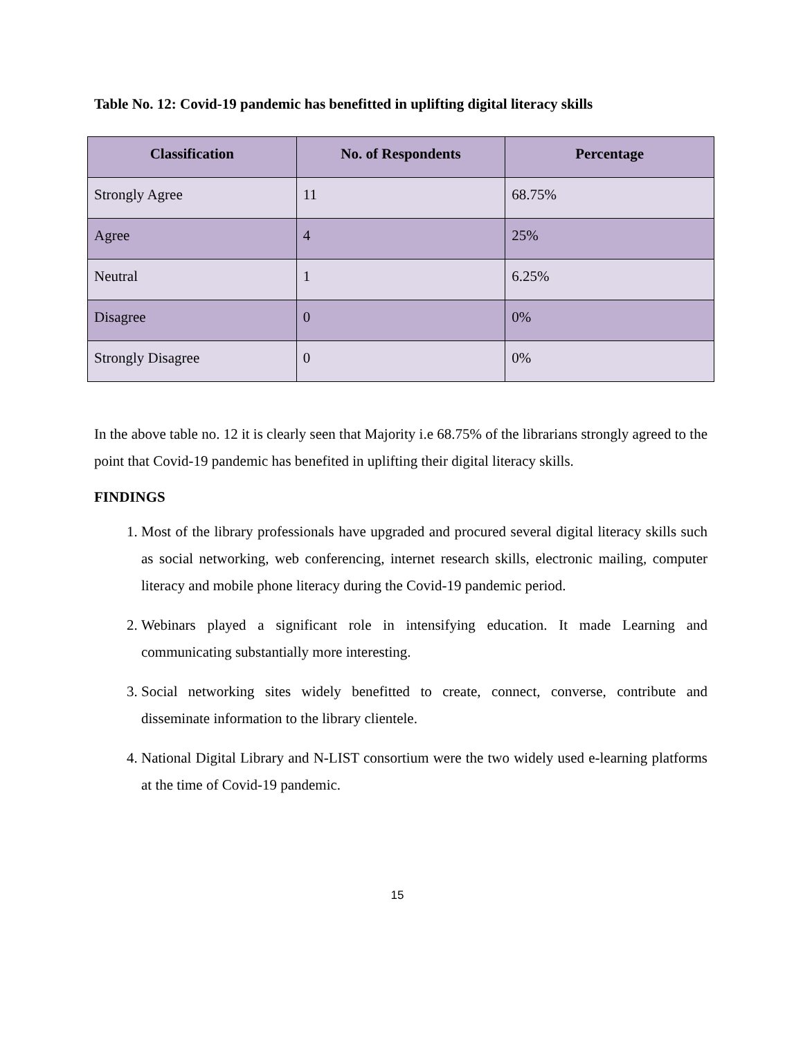Table No. 12: Covid-19 pandemic has benefitted in uplifting digital literacy skills
| Classification | No. of Respondents | Percentage |
| --- | --- | --- |
| Strongly Agree | 11 | 68.75% |
| Agree | 4 | 25% |
| Neutral | 1 | 6.25% |
| Disagree | 0 | 0% |
| Strongly Disagree | 0 | 0% |
In the above table no. 12 it is clearly seen that Majority i.e 68.75% of the librarians strongly agreed to the point that Covid-19 pandemic has benefited in uplifting their digital literacy skills.
FINDINGS
1. Most of the library professionals have upgraded and procured several digital literacy skills such as social networking, web conferencing, internet research skills, electronic mailing, computer literacy and mobile phone literacy during the Covid-19 pandemic period.
2. Webinars played a significant role in intensifying education. It made Learning and communicating substantially more interesting.
3. Social networking sites widely benefitted to create, connect, converse, contribute and disseminate information to the library clientele.
4. National Digital Library and N-LIST consortium were the two widely used e-learning platforms at the time of Covid-19 pandemic.
15